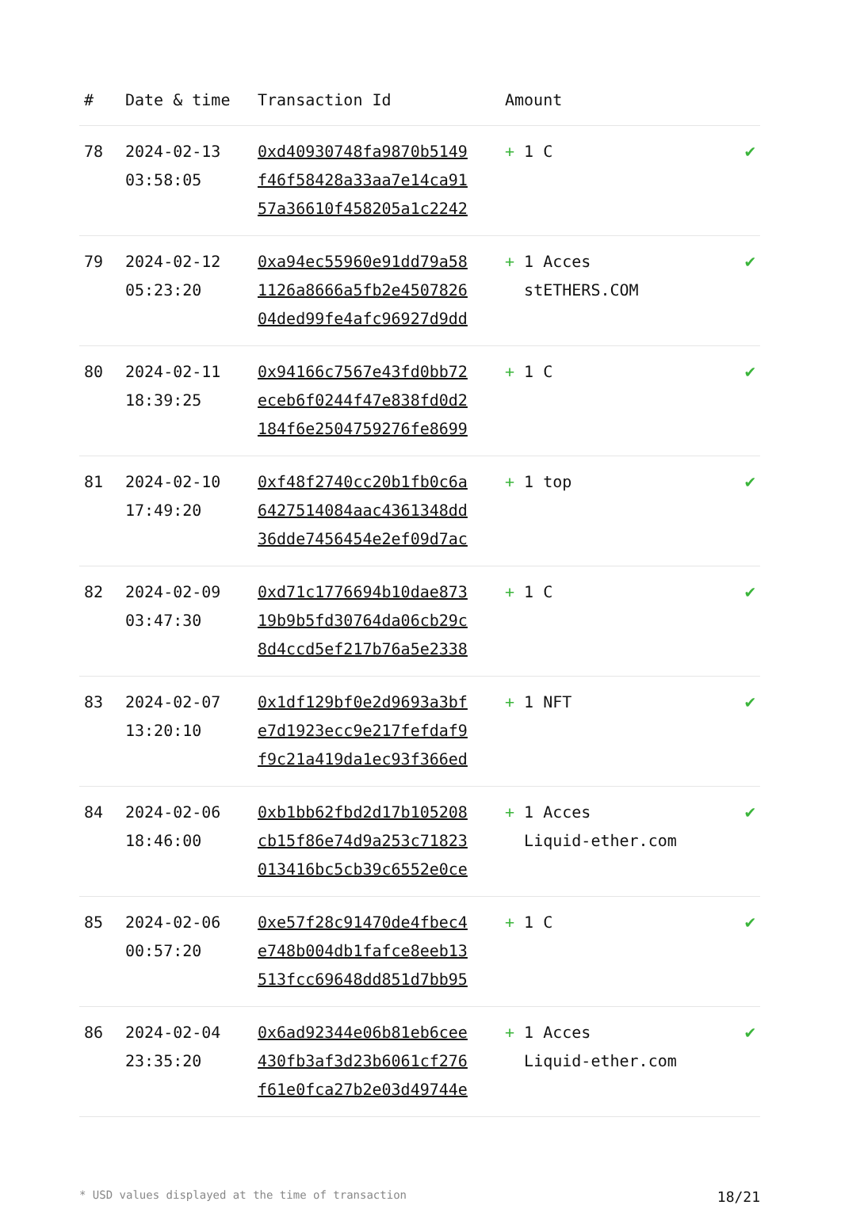| # | Date & time | Transaction Id | Amount | |
| --- | --- | --- | --- | --- |
| 78 | 2024-02-13 03:58:05 | 0xd40930748fa9870b5149 f46f58428a33aa7e14ca91 57a36610f458205a1c2242 | + 1 C | ✔ |
| 79 | 2024-02-12 05:23:20 | 0xa94ec55960e91dd79a58 1126a8666a5fb2e4507826 04ded99fe4afc96927d9dd | + 1 Acces stETHERS.COM | ✔ |
| 80 | 2024-02-11 18:39:25 | 0x94166c7567e43fd0bb72 eceb6f0244f47e838fd0d2 184f6e2504759276fe8699 | + 1 C | ✔ |
| 81 | 2024-02-10 17:49:20 | 0xf48f2740cc20b1fb0c6a 6427514084aac4361348dd 36dde7456454e2ef09d7ac | + 1 top | ✔ |
| 82 | 2024-02-09 03:47:30 | 0xd71c1776694b10dae873 19b9b5fd30764da06cb29c 8d4ccd5ef217b76a5e2338 | + 1 C | ✔ |
| 83 | 2024-02-07 13:20:10 | 0x1df129bf0e2d9693a3bf e7d1923ecc9e217fefdaf9 f9c21a419da1ec93f366ed | + 1 NFT | ✔ |
| 84 | 2024-02-06 18:46:00 | 0xb1bb62fbd2d17b105208 cb15f86e74d9a253c71823 013416bc5cb39c6552e0ce | + 1 Acces Liquid-ether.com | ✔ |
| 85 | 2024-02-06 00:57:20 | 0xe57f28c91470de4fbec4 e748b004db1fafce8eeb13 513fcc69648dd851d7bb95 | + 1 C | ✔ |
| 86 | 2024-02-04 23:35:20 | 0x6ad92344e06b81eb6cee 430fb3af3d23b6061cf276 f61e0fca27b2e03d49744e | + 1 Acces Liquid-ether.com | ✔ |
* USD values displayed at the time of transaction 18/21